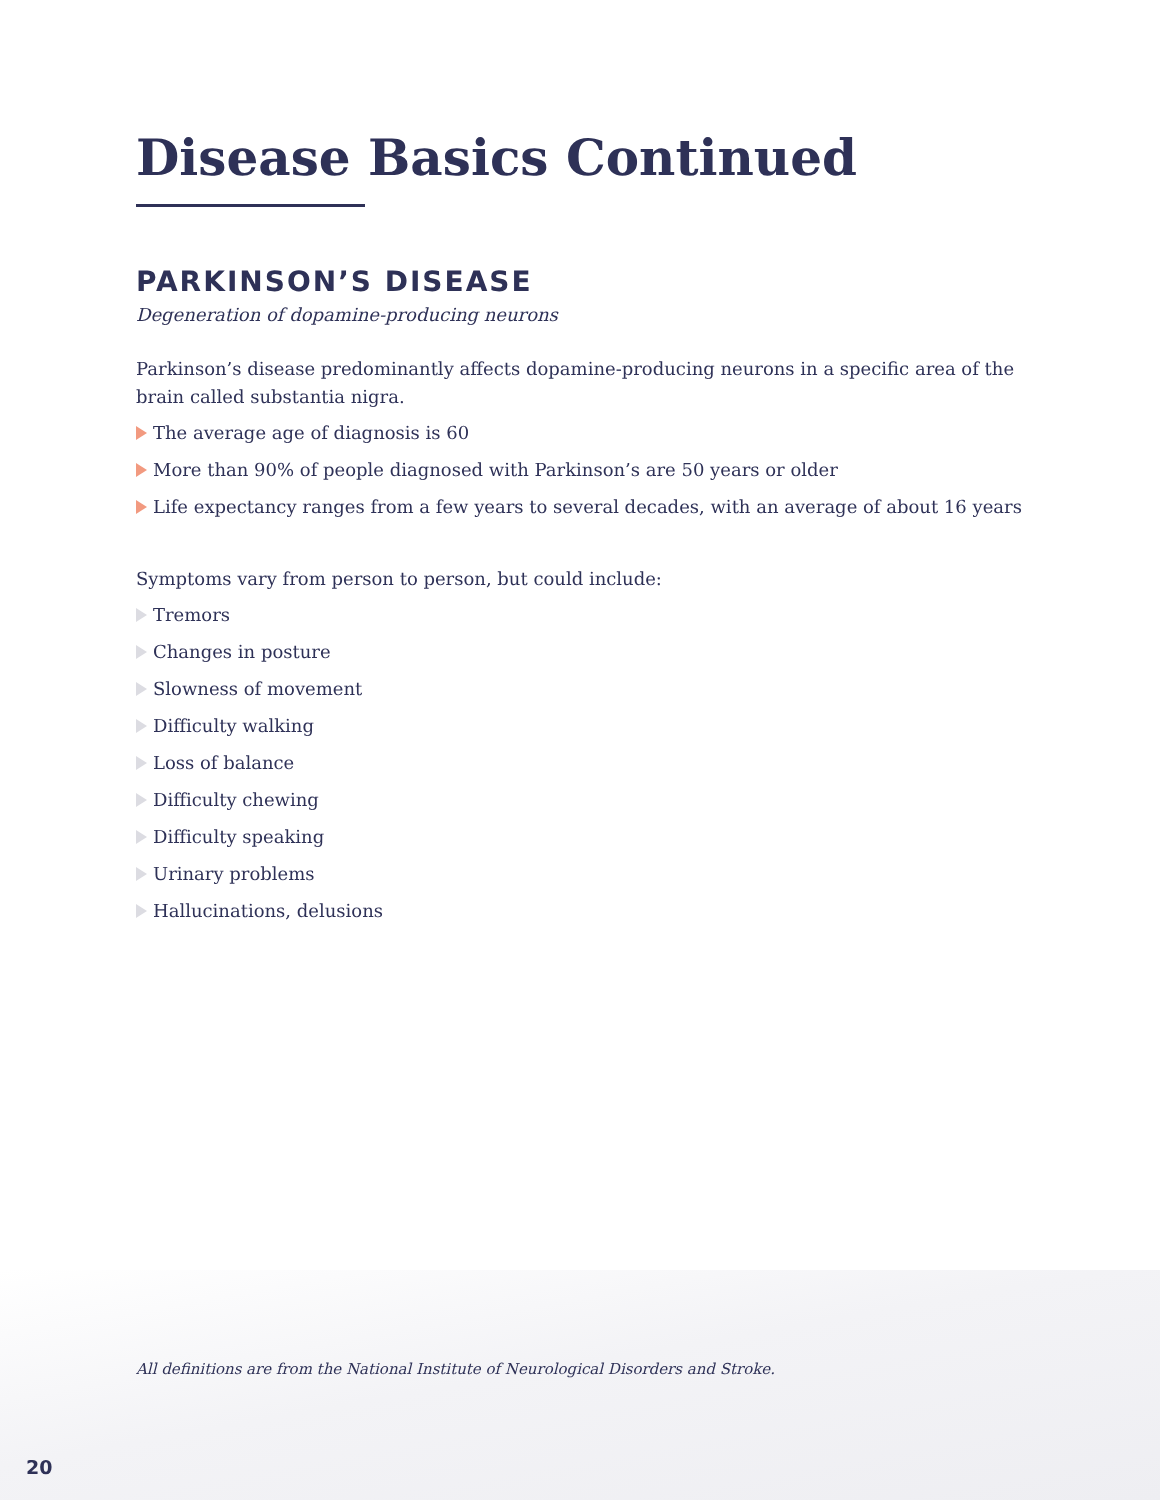Disease Basics Continued
PARKINSON’S DISEASE
Degeneration of dopamine-producing neurons
Parkinson’s disease predominantly affects dopamine-producing neurons in a specific area of the brain called substantia nigra.
The average age of diagnosis is 60
More than 90% of people diagnosed with Parkinson’s are 50 years or older
Life expectancy ranges from a few years to several decades, with an average of about 16 years
Symptoms vary from person to person, but could include:
Tremors
Changes in posture
Slowness of movement
Difficulty walking
Loss of balance
Difficulty chewing
Difficulty speaking
Urinary problems
Hallucinations, delusions
All definitions are from the National Institute of Neurological Disorders and Stroke.
20